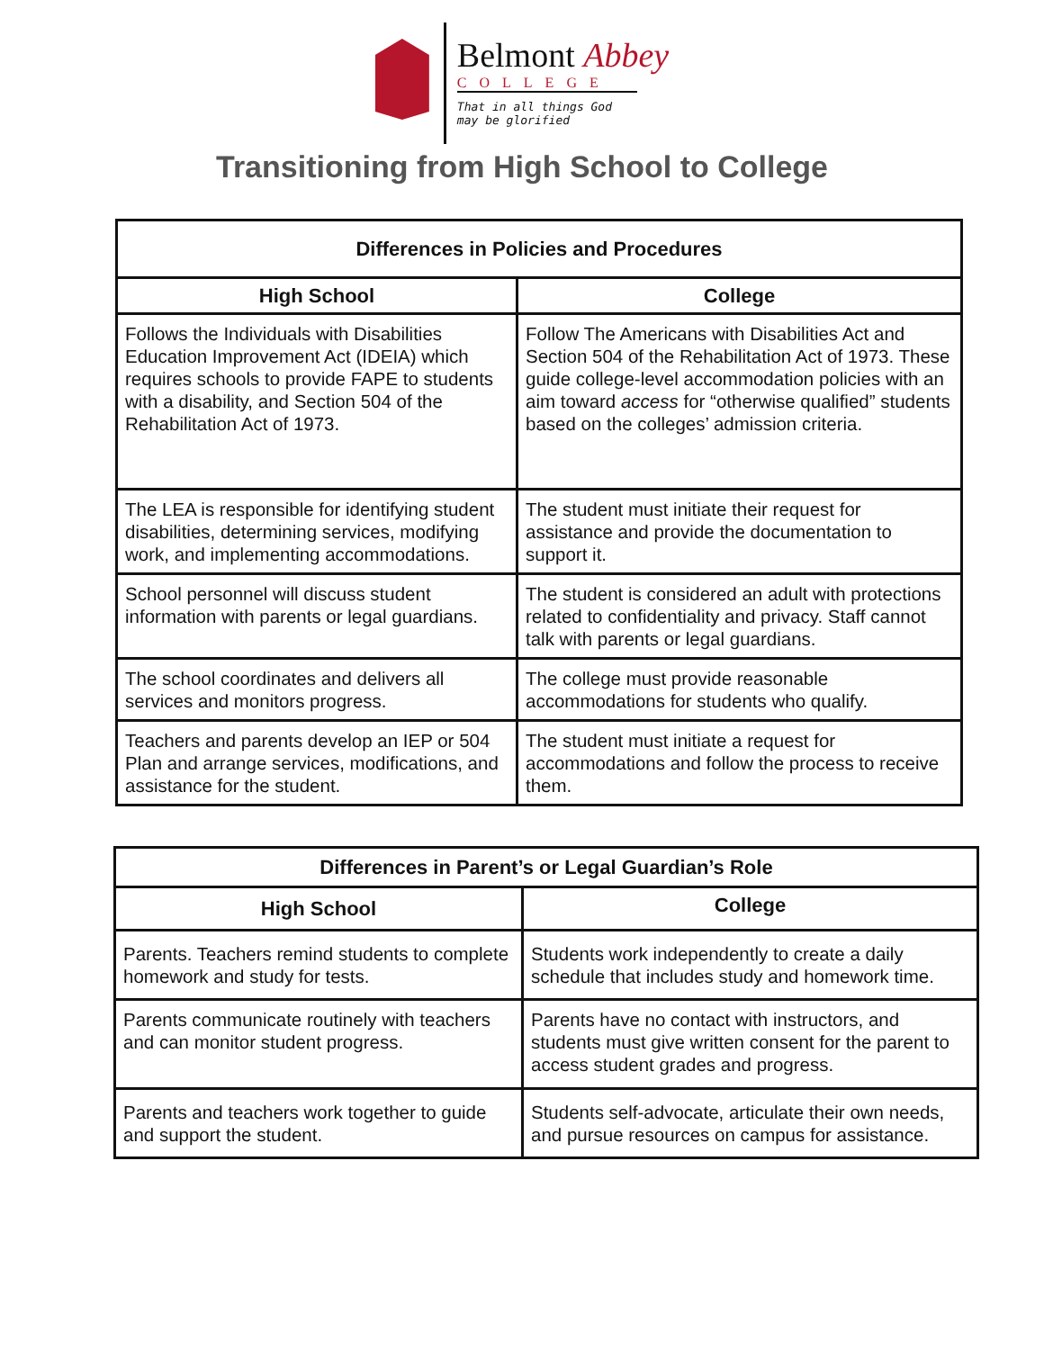Belmont Abbey
COLLEGE
That in all things God
may be glorified
Transitioning from High School to College
| Differences in Policies and Procedures | |
| --- | --- |
| High School | College |
| Follows the Individuals with Disabilities Education Improvement Act (IDEIA) which requires schools to provide FAPE to students with a disability, and Section 504 of the Rehabilitation Act of 1973. | Follow The Americans with Disabilities Act and Section 504 of the Rehabilitation Act of 1973. These guide college-level accommodation policies with an aim toward access for “otherwise qualified” students based on the colleges’ admission criteria. |
| The LEA is responsible for identifying student disabilities, determining services, modifying work, and implementing accommodations. | The student must initiate their request for assistance and provide the documentation to support it. |
| School personnel will discuss student information with parents or legal guardians. | The student is considered an adult with protections related to confidentiality and privacy. Staff cannot talk with parents or legal guardians. |
| The school coordinates and delivers all services and monitors progress. | The college must provide reasonable accommodations for students who qualify. |
| Teachers and parents develop an IEP or 504 Plan and arrange services, modifications, and assistance for the student. | The student must initiate a request for accommodations and follow the process to receive them. |
| Differences in Parent’s or Legal Guardian’s Role | |
| --- | --- |
| High School | College |
| Parents. Teachers remind students to complete homework and study for tests. | Students work independently to create a daily schedule that includes study and homework time. |
| Parents communicate routinely with teachers and can monitor student progress. | Parents have no contact with instructors, and students must give written consent for the parent to access student grades and progress. |
| Parents and teachers work together to guide and support the student. | Students self-advocate, articulate their own needs, and pursue resources on campus for assistance. |